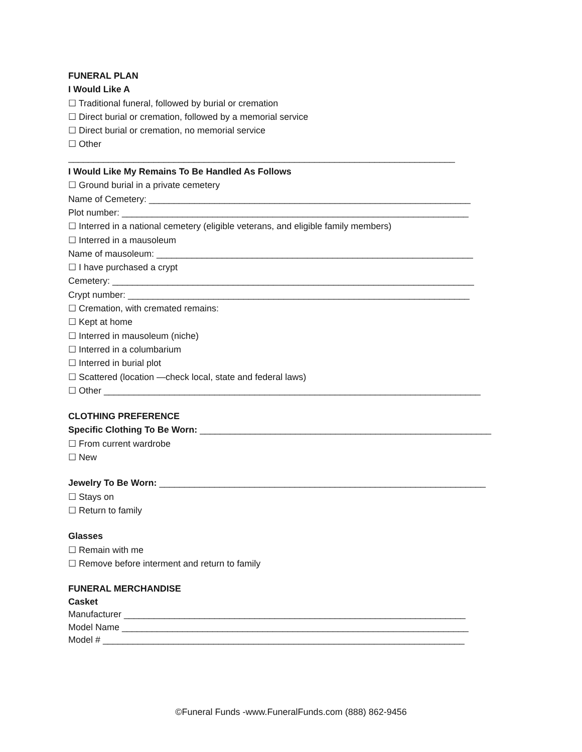FUNERAL PLAN
I Would Like A
☐ Traditional funeral, followed by burial or cremation
☐ Direct burial or cremation, followed by a memorial service
☐ Direct burial or cremation, no memorial service
☐ Other
_____________________________________________________________________________
I Would Like My Remains To Be Handled As Follows
☐ Ground burial in a private cemetery
Name of Cemetery: ________________________________________________________________
Plot number: _____________________________________________________________________
☐ Interred in a national cemetery (eligible veterans, and eligible family members)
☐ Interred in a mausoleum
Name of mausoleum: _______________________________________________________________
☐ I have purchased a crypt
Cemetery: ________________________________________________________________________
Crypt number: ____________________________________________________________________
☐ Cremation, with cremated remains:
☐ Kept at home
☐ Interred in mausoleum (niche)
☐ Interred in a columbarium
☐ Interred in burial plot
☐ Scattered (location —check local, state and federal laws)
☐ Other ___________________________________________________________________________
CLOTHING PREFERENCE
Specific Clothing To Be Worn: __________________________________________________________
☐ From current wardrobe
☐ New
Jewelry To Be Worn: _________________________________________________________________
☐ Stays on
☐ Return to family
Glasses
☐ Remain with me
☐ Remove before interment and return to family
FUNERAL MERCHANDISE
Casket
Manufacturer ____________________________________________________________________
Model Name _____________________________________________________________________
Model # ________________________________________________________________________
©Funeral Funds -www.FuneralFunds.com (888) 862-9456